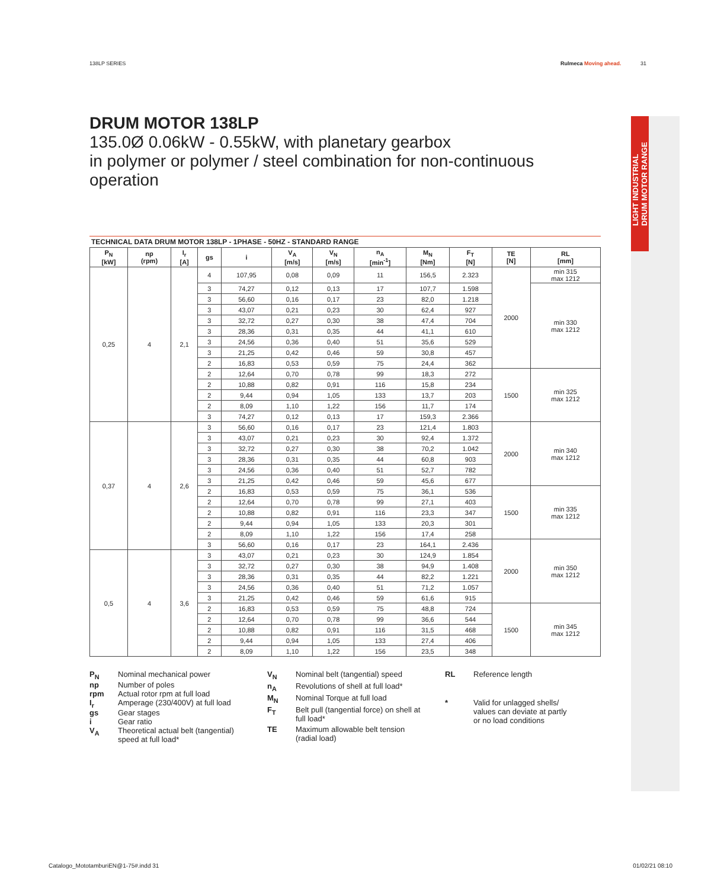138LP SERIES Rulmeca Moving ahead. 31
LIGHT INDUSTRIAL
DRUM MOTOR RANGE
DRUM MOTOR 138LP
135.0Ø 0.06kW - 0.55kW, with planetary gearbox
in polymer or polymer / steel combination for non-continuous operation
TECHNICAL DATA DRUM MOTOR 138LP - 1PHASE - 50HZ - STANDARD RANGE
| P<sub>N</sub> [kW] | np (rpm) | I<sub>r</sub> [A] | gs | i | V<sub>A</sub> [m/s] | V<sub>N</sub> [m/s] | n<sub>A</sub> [min<sup>-1</sup>] | M<sub>N</sub> [Nm] | F<sub>T</sub> [N] | TE [N] | RL [mm] |
| --- | --- | --- | --- | --- | --- | --- | --- | --- | --- | --- | --- |
| 0,25 | 4 | 2,1 | 4 | 107,95 | 0,08 | 0,09 | 11 | 156,5 | 2.323 | 2000 | min 315 max 1212 |
| | | | 3 | 74,27 | 0,12 | 0,13 | 17 | 107,7 | 1.598 | | min 330 max 1212 |
| | | | 3 | 56,60 | 0,16 | 0,17 | 23 | 82,0 | 1.218 | | |
| | | | 3 | 43,07 | 0,21 | 0,23 | 30 | 62,4 | 927 | | |
| | | | 3 | 32,72 | 0,27 | 0,30 | 38 | 47,4 | 704 | | |
| | | | 3 | 28,36 | 0,31 | 0,35 | 44 | 41,1 | 610 | | |
| | | | 3 | 24,56 | 0,36 | 0,40 | 51 | 35,6 | 529 | | |
| | | | 3 | 21,25 | 0,42 | 0,46 | 59 | 30,8 | 457 | | |
| | | | 2 | 16,83 | 0,53 | 0,59 | 75 | 24,4 | 362 | | |
| | | | 2 | 12,64 | 0,70 | 0,78 | 99 | 18,3 | 272 | 1500 | min 325 max 1212 |
| | | | 2 | 10,88 | 0,82 | 0,91 | 116 | 15,8 | 234 | | |
| | | | 2 | 9,44 | 0,94 | 1,05 | 133 | 13,7 | 203 | | |
| | | | 2 | 8,09 | 1,10 | 1,22 | 156 | 11,7 | 174 | | |
| | | | 3 | 74,27 | 0,12 | 0,13 | 17 | 159,3 | 2.366 | | |
| 0,37 | 4 | 2,6 | 3 | 56,60 | 0,16 | 0,17 | 23 | 121,4 | 1.803 | 2000 | min 340 max 1212 |
| | | | 3 | 43,07 | 0,21 | 0,23 | 30 | 92,4 | 1.372 | | |
| | | | 3 | 32,72 | 0,27 | 0,30 | 38 | 70,2 | 1.042 | | |
| | | | 3 | 28,36 | 0,31 | 0,35 | 44 | 60,8 | 903 | | |
| | | | 3 | 24,56 | 0,36 | 0,40 | 51 | 52,7 | 782 | | |
| | | | 3 | 21,25 | 0,42 | 0,46 | 59 | 45,6 | 677 | | |
| | | | 2 | 16,83 | 0,53 | 0,59 | 75 | 36,1 | 536 | 1500 | min 335 max 1212 |
| | | | 2 | 12,64 | 0,70 | 0,78 | 99 | 27,1 | 403 | | |
| | | | 2 | 10,88 | 0,82 | 0,91 | 116 | 23,3 | 347 | | |
| | | | 2 | 9,44 | 0,94 | 1,05 | 133 | 20,3 | 301 | | |
| | | | 2 | 8,09 | 1,10 | 1,22 | 156 | 17,4 | 258 | | |
| | | | 3 | 56,60 | 0,16 | 0,17 | 23 | 164,1 | 2.436 | 2000 | min 350 max 1212 |
| 0,5 | 4 | 3,6 | 3 | 43,07 | 0,21 | 0,23 | 30 | 124,9 | 1.854 | | |
| | | | 3 | 32,72 | 0,27 | 0,30 | 38 | 94,9 | 1.408 | | |
| | | | 3 | 28,36 | 0,31 | 0,35 | 44 | 82,2 | 1.221 | | |
| | | | 3 | 24,56 | 0,36 | 0,40 | 51 | 71,2 | 1.057 | | |
| | | | 3 | 21,25 | 0,42 | 0,46 | 59 | 61,6 | 915 | | |
| | | | 2 | 16,83 | 0,53 | 0,59 | 75 | 48,8 | 724 | 1500 | min 345 max 1212 |
| | | | 2 | 12,64 | 0,70 | 0,78 | 99 | 36,6 | 544 | | |
| | | | 2 | 10,88 | 0,82 | 0,91 | 116 | 31,5 | 468 | | |
| | | | 2 | 9,44 | 0,94 | 1,05 | 133 | 27,4 | 406 | | |
| | | | 2 | 8,09 | 1,10 | 1,22 | 156 | 23,5 | 348 | | |
P<sub>N</sub>
Nominal mechanical power
np
Number of poles
rpm
Actual rotor rpm at full load
I<sub>r</sub>
Amperage (230/400V) at full load
gs
Gear stages
i
Gear ratio
V<sub>A</sub>
Theoretical actual belt (tangential) speed at full load*
V<sub>N</sub>
Nominal belt (tangential) speed
n<sub>A</sub>
Revolutions of shell at full load*
M<sub>N</sub>
Nominal Torque at full load
F<sub>T</sub>
Belt pull (tangential force) on shell at full load*
TE
Maximum allowable belt tension (radial load)
RL
Reference length
*
Valid for unlagged shells/ values can deviate at partly or no load conditions
Catalogo_MototamburiEN@1-75#.indd 31 01/02/21 08:10